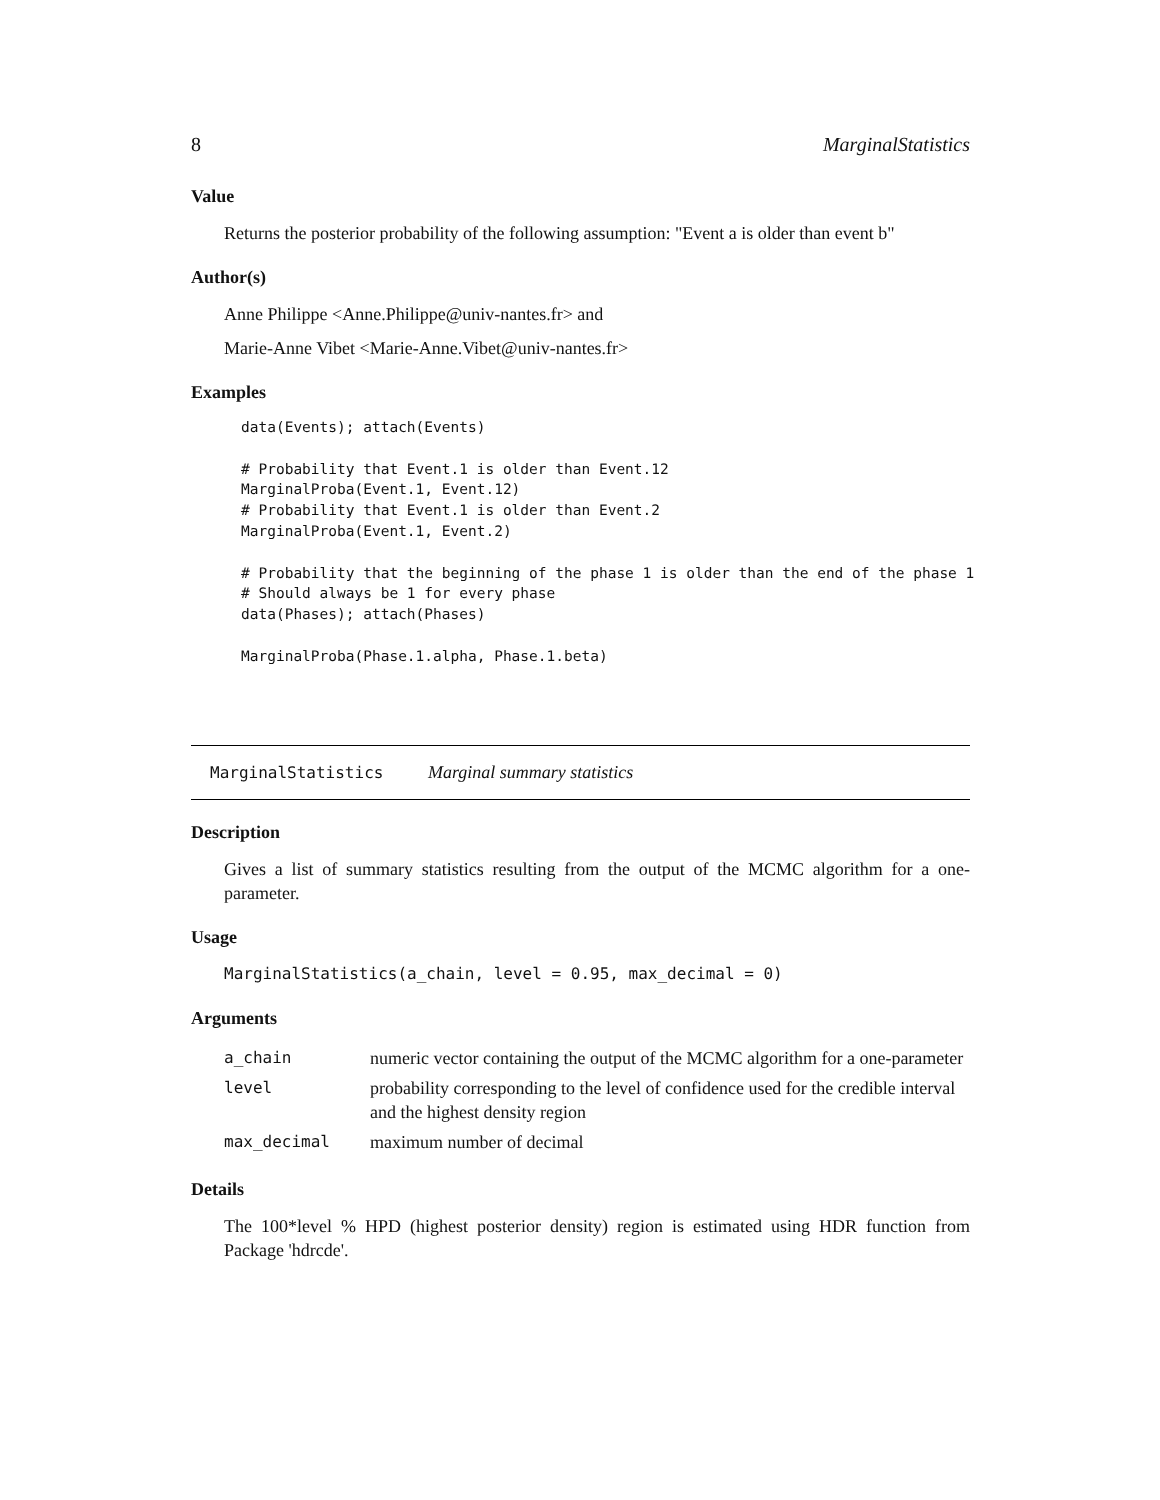8 MarginalStatistics
Value
Returns the posterior probability of the following assumption: "Event a is older than event b"
Author(s)
Anne Philippe <Anne.Philippe@univ-nantes.fr> and
Marie-Anne Vibet <Marie-Anne.Vibet@univ-nantes.fr>
Examples
data(Events); attach(Events)

# Probability that Event.1 is older than Event.12
MarginalProba(Event.1, Event.12)
# Probability that Event.1 is older than Event.2
MarginalProba(Event.1, Event.2)

# Probability that the beginning of the phase 1 is older than the end of the phase 1
# Should always be 1 for every phase
data(Phases); attach(Phases)

MarginalProba(Phase.1.alpha, Phase.1.beta)
MarginalStatistics Marginal summary statistics
Description
Gives a list of summary statistics resulting from the output of the MCMC algorithm for a one-parameter.
Usage
MarginalStatistics(a_chain, level = 0.95, max_decimal = 0)
Arguments
| a_chain | numeric vector containing the output of the MCMC algorithm for a one-parameter |
| level | probability corresponding to the level of confidence used for the credible interval and the highest density region |
| max_decimal | maximum number of decimal |
Details
The 100*level % HPD (highest posterior density) region is estimated using HDR function from Package 'hdrcde'.